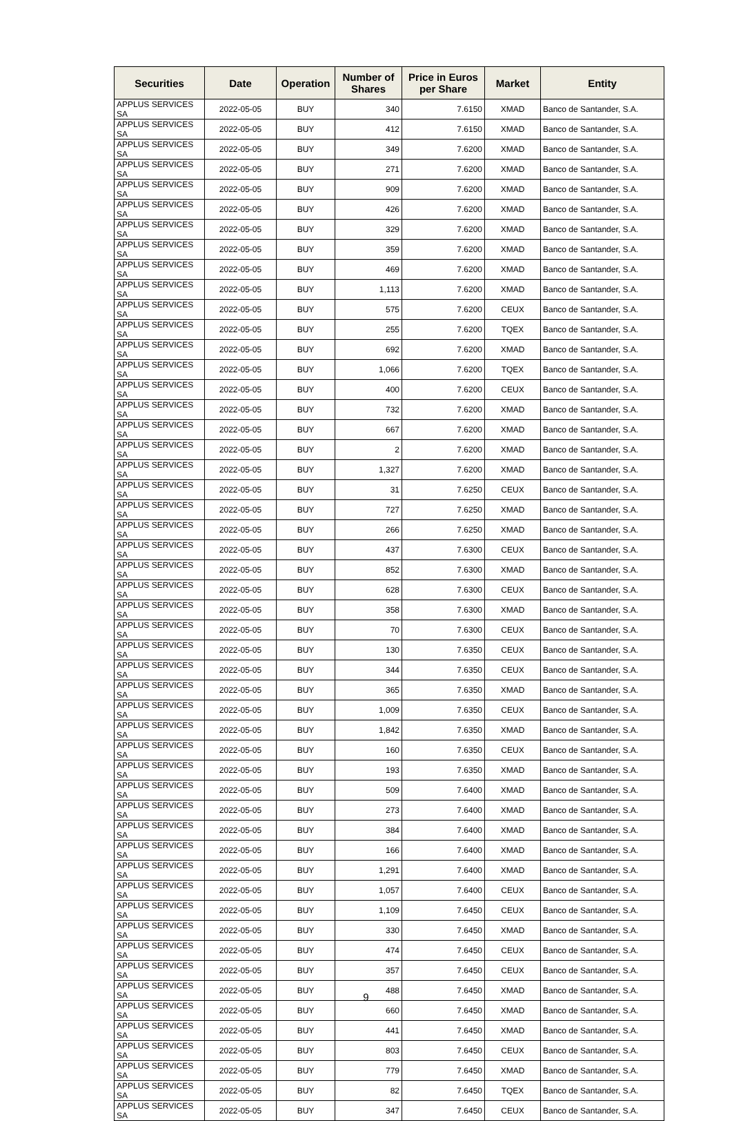| Securities | Date | Operation | Number of Shares | Price in Euros per Share | Market | Entity |
| --- | --- | --- | --- | --- | --- | --- |
| APPLUS SERVICES SA | 2022-05-05 | BUY | 340 | 7.6150 | XMAD | Banco de Santander, S.A. |
| APPLUS SERVICES SA | 2022-05-05 | BUY | 412 | 7.6150 | XMAD | Banco de Santander, S.A. |
| APPLUS SERVICES SA | 2022-05-05 | BUY | 349 | 7.6200 | XMAD | Banco de Santander, S.A. |
| APPLUS SERVICES SA | 2022-05-05 | BUY | 271 | 7.6200 | XMAD | Banco de Santander, S.A. |
| APPLUS SERVICES SA | 2022-05-05 | BUY | 909 | 7.6200 | XMAD | Banco de Santander, S.A. |
| APPLUS SERVICES SA | 2022-05-05 | BUY | 426 | 7.6200 | XMAD | Banco de Santander, S.A. |
| APPLUS SERVICES SA | 2022-05-05 | BUY | 329 | 7.6200 | XMAD | Banco de Santander, S.A. |
| APPLUS SERVICES SA | 2022-05-05 | BUY | 359 | 7.6200 | XMAD | Banco de Santander, S.A. |
| APPLUS SERVICES SA | 2022-05-05 | BUY | 469 | 7.6200 | XMAD | Banco de Santander, S.A. |
| APPLUS SERVICES SA | 2022-05-05 | BUY | 1,113 | 7.6200 | XMAD | Banco de Santander, S.A. |
| APPLUS SERVICES SA | 2022-05-05 | BUY | 575 | 7.6200 | CEUX | Banco de Santander, S.A. |
| APPLUS SERVICES SA | 2022-05-05 | BUY | 255 | 7.6200 | TQEX | Banco de Santander, S.A. |
| APPLUS SERVICES SA | 2022-05-05 | BUY | 692 | 7.6200 | XMAD | Banco de Santander, S.A. |
| APPLUS SERVICES SA | 2022-05-05 | BUY | 1,066 | 7.6200 | TQEX | Banco de Santander, S.A. |
| APPLUS SERVICES SA | 2022-05-05 | BUY | 400 | 7.6200 | CEUX | Banco de Santander, S.A. |
| APPLUS SERVICES SA | 2022-05-05 | BUY | 732 | 7.6200 | XMAD | Banco de Santander, S.A. |
| APPLUS SERVICES SA | 2022-05-05 | BUY | 667 | 7.6200 | XMAD | Banco de Santander, S.A. |
| APPLUS SERVICES SA | 2022-05-05 | BUY | 2 | 7.6200 | XMAD | Banco de Santander, S.A. |
| APPLUS SERVICES SA | 2022-05-05 | BUY | 1,327 | 7.6200 | XMAD | Banco de Santander, S.A. |
| APPLUS SERVICES SA | 2022-05-05 | BUY | 31 | 7.6250 | CEUX | Banco de Santander, S.A. |
| APPLUS SERVICES SA | 2022-05-05 | BUY | 727 | 7.6250 | XMAD | Banco de Santander, S.A. |
| APPLUS SERVICES SA | 2022-05-05 | BUY | 266 | 7.6250 | XMAD | Banco de Santander, S.A. |
| APPLUS SERVICES SA | 2022-05-05 | BUY | 437 | 7.6300 | CEUX | Banco de Santander, S.A. |
| APPLUS SERVICES SA | 2022-05-05 | BUY | 852 | 7.6300 | XMAD | Banco de Santander, S.A. |
| APPLUS SERVICES SA | 2022-05-05 | BUY | 628 | 7.6300 | CEUX | Banco de Santander, S.A. |
| APPLUS SERVICES SA | 2022-05-05 | BUY | 358 | 7.6300 | XMAD | Banco de Santander, S.A. |
| APPLUS SERVICES SA | 2022-05-05 | BUY | 70 | 7.6300 | CEUX | Banco de Santander, S.A. |
| APPLUS SERVICES SA | 2022-05-05 | BUY | 130 | 7.6350 | CEUX | Banco de Santander, S.A. |
| APPLUS SERVICES SA | 2022-05-05 | BUY | 344 | 7.6350 | CEUX | Banco de Santander, S.A. |
| APPLUS SERVICES SA | 2022-05-05 | BUY | 365 | 7.6350 | XMAD | Banco de Santander, S.A. |
| APPLUS SERVICES SA | 2022-05-05 | BUY | 1,009 | 7.6350 | CEUX | Banco de Santander, S.A. |
| APPLUS SERVICES SA | 2022-05-05 | BUY | 1,842 | 7.6350 | XMAD | Banco de Santander, S.A. |
| APPLUS SERVICES SA | 2022-05-05 | BUY | 160 | 7.6350 | CEUX | Banco de Santander, S.A. |
| APPLUS SERVICES SA | 2022-05-05 | BUY | 193 | 7.6350 | XMAD | Banco de Santander, S.A. |
| APPLUS SERVICES SA | 2022-05-05 | BUY | 509 | 7.6400 | XMAD | Banco de Santander, S.A. |
| APPLUS SERVICES SA | 2022-05-05 | BUY | 273 | 7.6400 | XMAD | Banco de Santander, S.A. |
| APPLUS SERVICES SA | 2022-05-05 | BUY | 384 | 7.6400 | XMAD | Banco de Santander, S.A. |
| APPLUS SERVICES SA | 2022-05-05 | BUY | 166 | 7.6400 | XMAD | Banco de Santander, S.A. |
| APPLUS SERVICES SA | 2022-05-05 | BUY | 1,291 | 7.6400 | XMAD | Banco de Santander, S.A. |
| APPLUS SERVICES SA | 2022-05-05 | BUY | 1,057 | 7.6400 | CEUX | Banco de Santander, S.A. |
| APPLUS SERVICES SA | 2022-05-05 | BUY | 1,109 | 7.6450 | CEUX | Banco de Santander, S.A. |
| APPLUS SERVICES SA | 2022-05-05 | BUY | 330 | 7.6450 | XMAD | Banco de Santander, S.A. |
| APPLUS SERVICES SA | 2022-05-05 | BUY | 474 | 7.6450 | CEUX | Banco de Santander, S.A. |
| APPLUS SERVICES SA | 2022-05-05 | BUY | 357 | 7.6450 | CEUX | Banco de Santander, S.A. |
| APPLUS SERVICES SA | 2022-05-05 | BUY | 488 | 7.6450 | XMAD | Banco de Santander, S.A. |
| APPLUS SERVICES SA | 2022-05-05 | BUY | 660 | 7.6450 | XMAD | Banco de Santander, S.A. |
| APPLUS SERVICES SA | 2022-05-05 | BUY | 441 | 7.6450 | XMAD | Banco de Santander, S.A. |
| APPLUS SERVICES SA | 2022-05-05 | BUY | 803 | 7.6450 | CEUX | Banco de Santander, S.A. |
| APPLUS SERVICES SA | 2022-05-05 | BUY | 779 | 7.6450 | XMAD | Banco de Santander, S.A. |
| APPLUS SERVICES SA | 2022-05-05 | BUY | 82 | 7.6450 | TQEX | Banco de Santander, S.A. |
| APPLUS SERVICES SA | 2022-05-05 | BUY | 347 | 7.6450 | CEUX | Banco de Santander, S.A. |
9